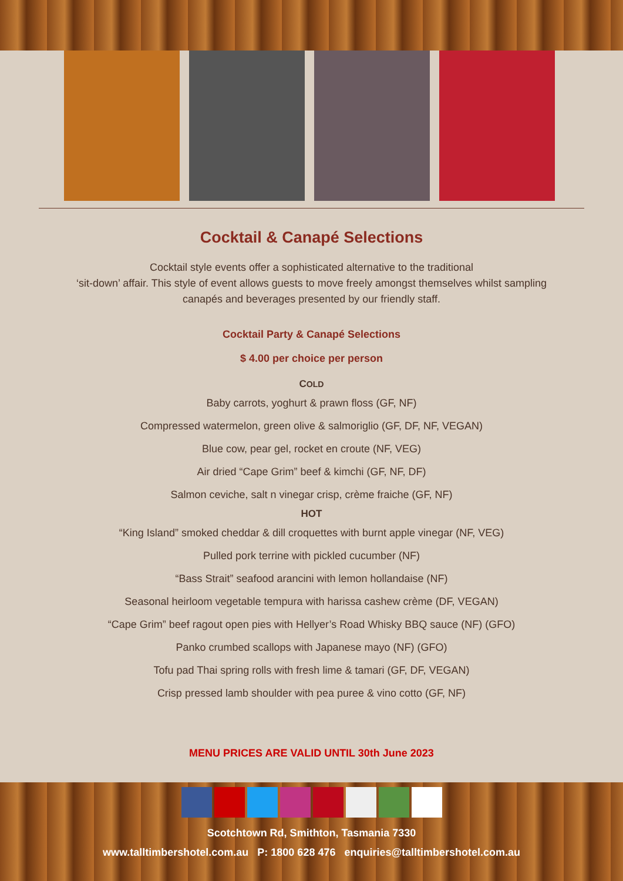Cocktail & Canapé Selections
Cocktail style events offer a sophisticated alternative to the traditional
‘sit-down’ affair. This style of event allows guests to move freely amongst themselves whilst sampling
canapés and beverages presented by our friendly staff.
Cocktail Party & Canapé Selections
$ 4.00 per choice per person
COLD
Baby carrots, yoghurt & prawn floss (GF, NF)
Compressed watermelon, green olive & salmoriglio (GF, DF, NF, VEGAN)
Blue cow, pear gel, rocket en croute (NF, VEG)
Air dried “Cape Grim” beef & kimchi (GF, NF, DF)
Salmon ceviche, salt n vinegar crisp, crème fraiche (GF, NF)
HOT
“King Island” smoked cheddar & dill croquettes with burnt apple vinegar (NF, VEG)
Pulled pork terrine with pickled cucumber (NF)
“Bass Strait” seafood arancini with lemon hollandaise (NF)
Seasonal heirloom vegetable tempura with harissa cashew crème (DF, VEGAN)
“Cape Grim” beef ragout open pies with Hellyer’s Road Whisky BBQ sauce (NF) (GFO)
Panko crumbed scallops with Japanese mayo (NF) (GFO)
Tofu pad Thai spring rolls with fresh lime & tamari (GF, DF, VEGAN)
Crisp pressed lamb shoulder with pea puree & vino cotto (GF, NF)
MENU PRICES ARE VALID UNTIL 30th June 2023
Scotchtown Rd, Smithton, Tasmania 7330
www.talltimbershotel.com.au P: 1800 628 476 enquiries@talltimbershotel.com.au